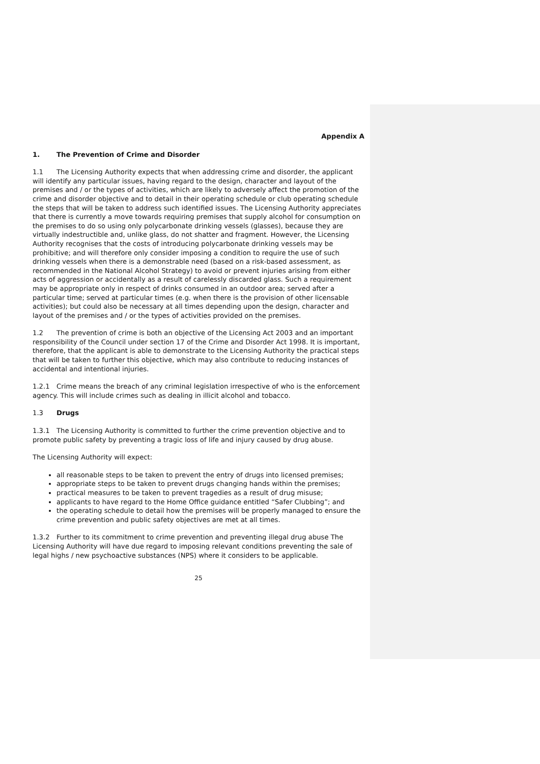Appendix A
1. The Prevention of Crime and Disorder
1.1 The Licensing Authority expects that when addressing crime and disorder, the applicant will identify any particular issues, having regard to the design, character and layout of the premises and / or the types of activities, which are likely to adversely affect the promotion of the crime and disorder objective and to detail in their operating schedule or club operating schedule the steps that will be taken to address such identified issues. The Licensing Authority appreciates that there is currently a move towards requiring premises that supply alcohol for consumption on the premises to do so using only polycarbonate drinking vessels (glasses), because they are virtually indestructible and, unlike glass, do not shatter and fragment. However, the Licensing Authority recognises that the costs of introducing polycarbonate drinking vessels may be prohibitive; and will therefore only consider imposing a condition to require the use of such drinking vessels when there is a demonstrable need (based on a risk-based assessment, as recommended in the National Alcohol Strategy) to avoid or prevent injuries arising from either acts of aggression or accidentally as a result of carelessly discarded glass. Such a requirement may be appropriate only in respect of drinks consumed in an outdoor area; served after a particular time; served at particular times (e.g. when there is the provision of other licensable activities); but could also be necessary at all times depending upon the design, character and layout of the premises and / or the types of activities provided on the premises.
1.2 The prevention of crime is both an objective of the Licensing Act 2003 and an important responsibility of the Council under section 17 of the Crime and Disorder Act 1998. It is important, therefore, that the applicant is able to demonstrate to the Licensing Authority the practical steps that will be taken to further this objective, which may also contribute to reducing instances of accidental and intentional injuries.
1.2.1 Crime means the breach of any criminal legislation irrespective of who is the enforcement agency. This will include crimes such as dealing in illicit alcohol and tobacco.
1.3 Drugs
1.3.1 The Licensing Authority is committed to further the crime prevention objective and to promote public safety by preventing a tragic loss of life and injury caused by drug abuse.
The Licensing Authority will expect:
all reasonable steps to be taken to prevent the entry of drugs into licensed premises;
appropriate steps to be taken to prevent drugs changing hands within the premises;
practical measures to be taken to prevent tragedies as a result of drug misuse;
applicants to have regard to the Home Office guidance entitled “Safer Clubbing”; and
the operating schedule to detail how the premises will be properly managed to ensure the crime prevention and public safety objectives are met at all times.
1.3.2 Further to its commitment to crime prevention and preventing illegal drug abuse The Licensing Authority will have due regard to imposing relevant conditions preventing the sale of legal highs / new psychoactive substances (NPS) where it considers to be applicable.
25